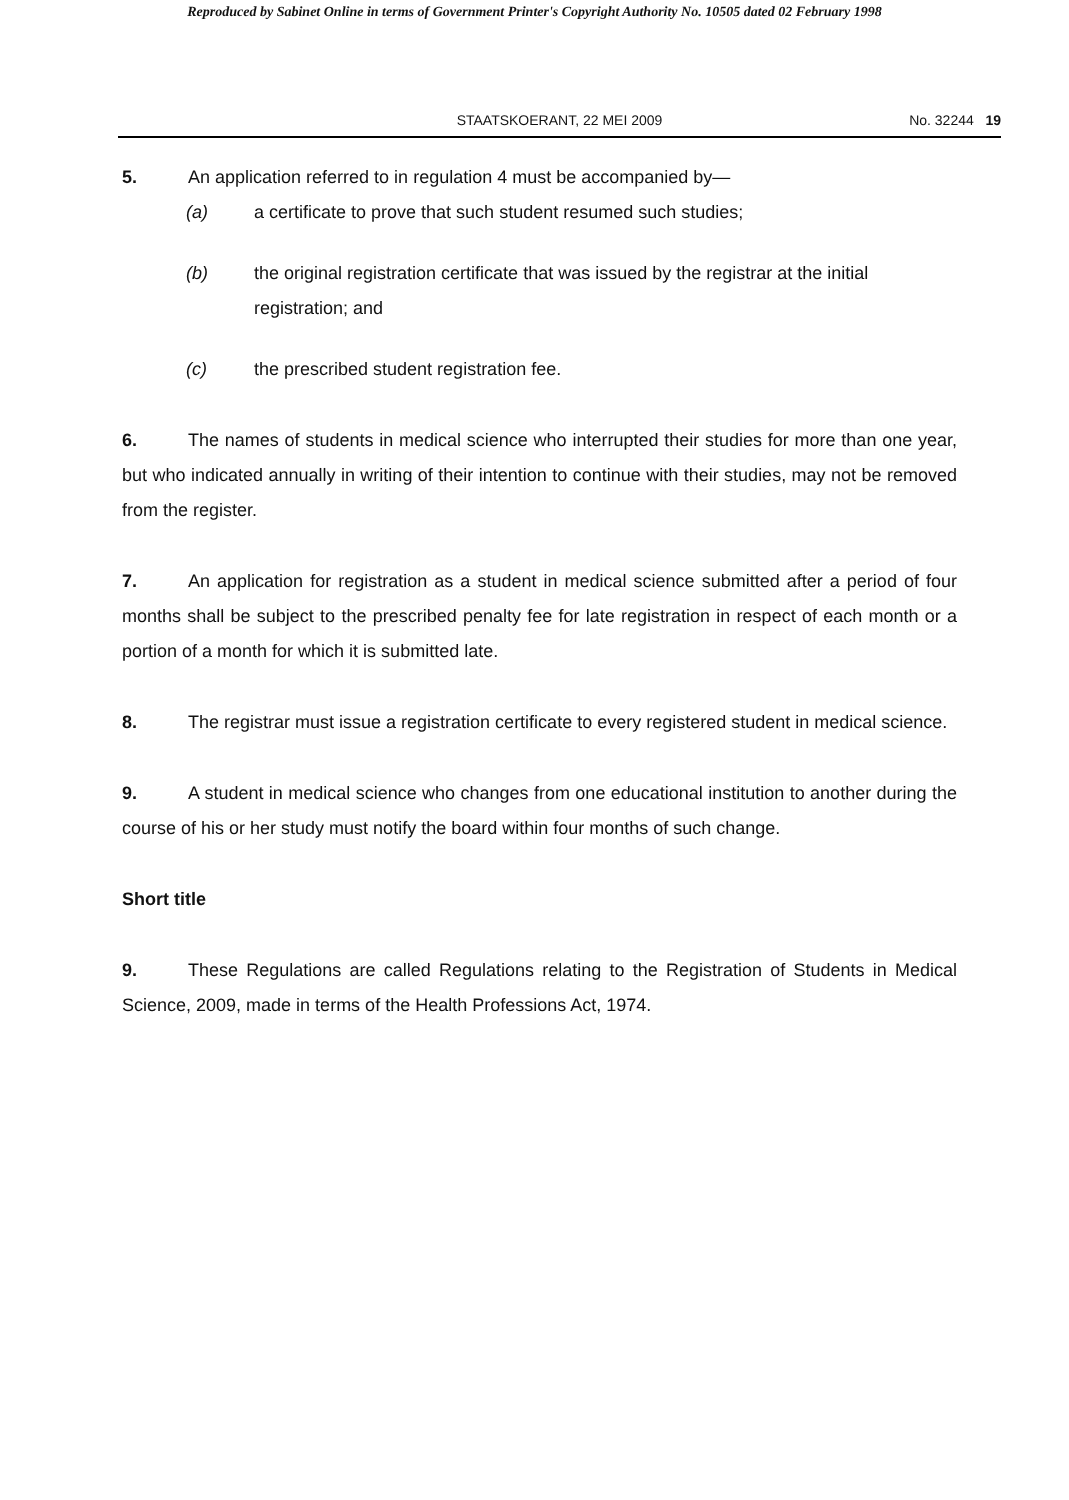Reproduced by Sabinet Online in terms of Government Printer's Copyright Authority No. 10505 dated 02 February 1998
STAATSKOERANT, 22 MEI 2009 No. 32244 19
5. An application referred to in regulation 4 must be accompanied by—
(a) a certificate to prove that such student resumed such studies;
(b) the original registration certificate that was issued by the registrar at the initial registration; and
(c) the prescribed student registration fee.
6. The names of students in medical science who interrupted their studies for more than one year, but who indicated annually in writing of their intention to continue with their studies, may not be removed from the register.
7. An application for registration as a student in medical science submitted after a period of four months shall be subject to the prescribed penalty fee for late registration in respect of each month or a portion of a month for which it is submitted late.
8. The registrar must issue a registration certificate to every registered student in medical science.
9. A student in medical science who changes from one educational institution to another during the course of his or her study must notify the board within four months of such change.
Short title
9. These Regulations are called Regulations relating to the Registration of Students in Medical Science, 2009, made in terms of the Health Professions Act, 1974.